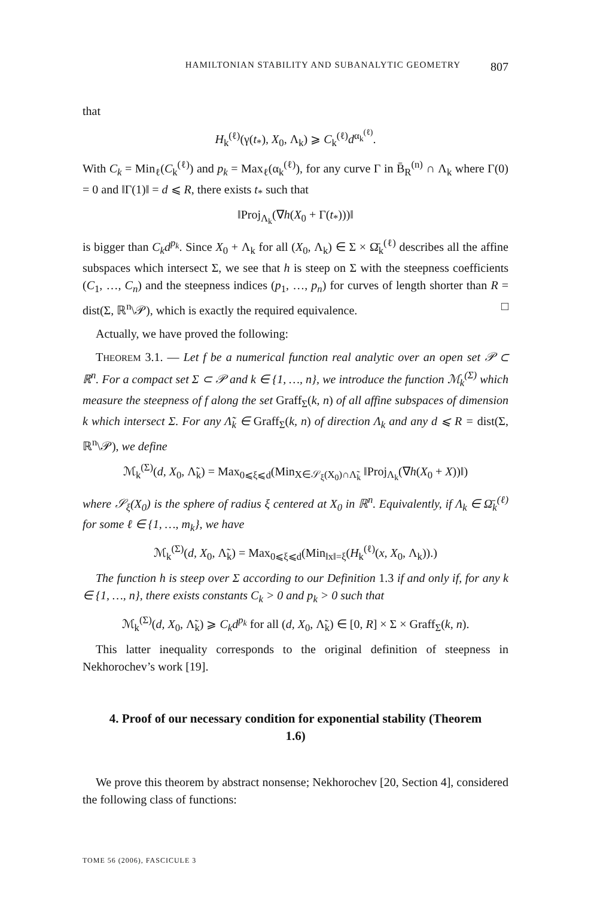HAMILTONIAN STABILITY AND SUBANALYTIC GEOMETRY 807
that
H<sub>k</sub><sup>(ℓ)</sup>(γ(t<sub>*</sub>), X<sub>0</sub>, Λ<sub>k</sub>) ⩾ C<sub>k</sub><sup>(ℓ)</sup>d<sup>α<sub>k</sub><sup>(ℓ)</sup></sup>.
With C<sub>k</sub> = Min<sub>ℓ</sub>(C<sub>k</sub><sup>(ℓ)</sup>) and p<sub>k</sub> = Max<sub>ℓ</sub>(α<sub>k</sub><sup>(ℓ)</sup>), for any curve Γ in B̄<sub>R</sub><sup>(n)</sup> ∩ Λ<sub>k</sub> where Γ(0) = 0 and ‖Γ(1)‖ = d ⩽ R, there exists t<sub>*</sub> such that
‖Proj<sub>Λ<sub>k</sub></sub>(∇h(X<sub>0</sub> + Γ(t<sub>*</sub>)))‖
is bigger than C<sub>k</sub>d<sup>p<sub>k</sub></sup>. Since X<sub>0</sub> + Λ<sub>k</sub> for all (X<sub>0</sub>, Λ<sub>k</sub>) ∈ Σ × Ω̄<sub>k</sub><sup>(ℓ)</sup> describes all the affine subspaces which intersect Σ, we see that h is steep on Σ with the steepness coefficients (C<sub>1</sub>, …, C<sub>n</sub>) and the steepness indices (p<sub>1</sub>, …, p<sub>n</sub>) for curves of length shorter than R = dist(Σ, ℝ<sup>n</sup>\𝒫), which is exactly the required equivalence. □
Actually, we have proved the following:
THEOREM 3.1. — Let f be a numerical function real analytic over an open set 𝒫 ⊂ ℝ<sup>n</sup>. For a compact set Σ ⊂ 𝒫 and k ∈ {1, …, n}, we introduce the function ℳ<sub>k</sub><sup>(Σ)</sup> which measure the steepness of f along the set Graff<sub>Σ</sub>(k, n) of all affine subspaces of dimension k which intersect Σ. For any Λ̃<sub>k</sub> ∈ Graff<sub>Σ</sub>(k, n) of direction Λ<sub>k</sub> and any d ⩽ R = dist(Σ, ℝ<sup>n</sup>\𝒫), we define
ℳ<sub>k</sub><sup>(Σ)</sup>(d, X<sub>0</sub>, Λ̃<sub>k</sub>) = Max<sub>0⩽ξ⩽d</sub>(Min<sub>X∈𝒮<sub>ξ</sub>(X<sub>0</sub>)∩Λ̃<sub>k</sub></sub> ‖Proj<sub>Λ<sub>k</sub></sub>(∇h(X<sub>0</sub> + X))‖)
where 𝒮<sub>ξ</sub>(X<sub>0</sub>) is the sphere of radius ξ centered at X<sub>0</sub> in ℝ<sup>n</sup>. Equivalently, if Λ<sub>k</sub> ∈ Ω̄<sub>k</sub><sup>(ℓ)</sup> for some ℓ ∈ {1, …, m<sub>k</sub>}, we have
ℳ<sub>k</sub><sup>(Σ)</sup>(d, X<sub>0</sub>, Λ̃<sub>k</sub>) = Max<sub>0⩽ξ⩽d</sub>(Min<sub>‖x‖=ξ</sub>(H<sub>k</sub><sup>(ℓ)</sup>(x, X<sub>0</sub>, Λ<sub>k</sub>)).)
The function h is steep over Σ according to our Definition 1.3 if and only if, for any k ∈ {1, …, n}, there exists constants C<sub>k</sub> > 0 and p<sub>k</sub> > 0 such that
ℳ<sub>k</sub><sup>(Σ)</sup>(d, X<sub>0</sub>, Λ̃<sub>k</sub>) ⩾ C<sub>k</sub>d<sup>p<sub>k</sub></sup> for all (d, X<sub>0</sub>, Λ̃<sub>k</sub>) ∈ [0, R] × Σ × Graff<sub>Σ</sub>(k, n).
This latter inequality corresponds to the original definition of steepness in Nekhorochev’s work [19].
4. Proof of our necessary condition for exponential stability (Theorem 1.6)
We prove this theorem by abstract nonsense; Nekhorochev [20, Section 4], considered the following class of functions:
TOME 56 (2006), FASCICULE 3